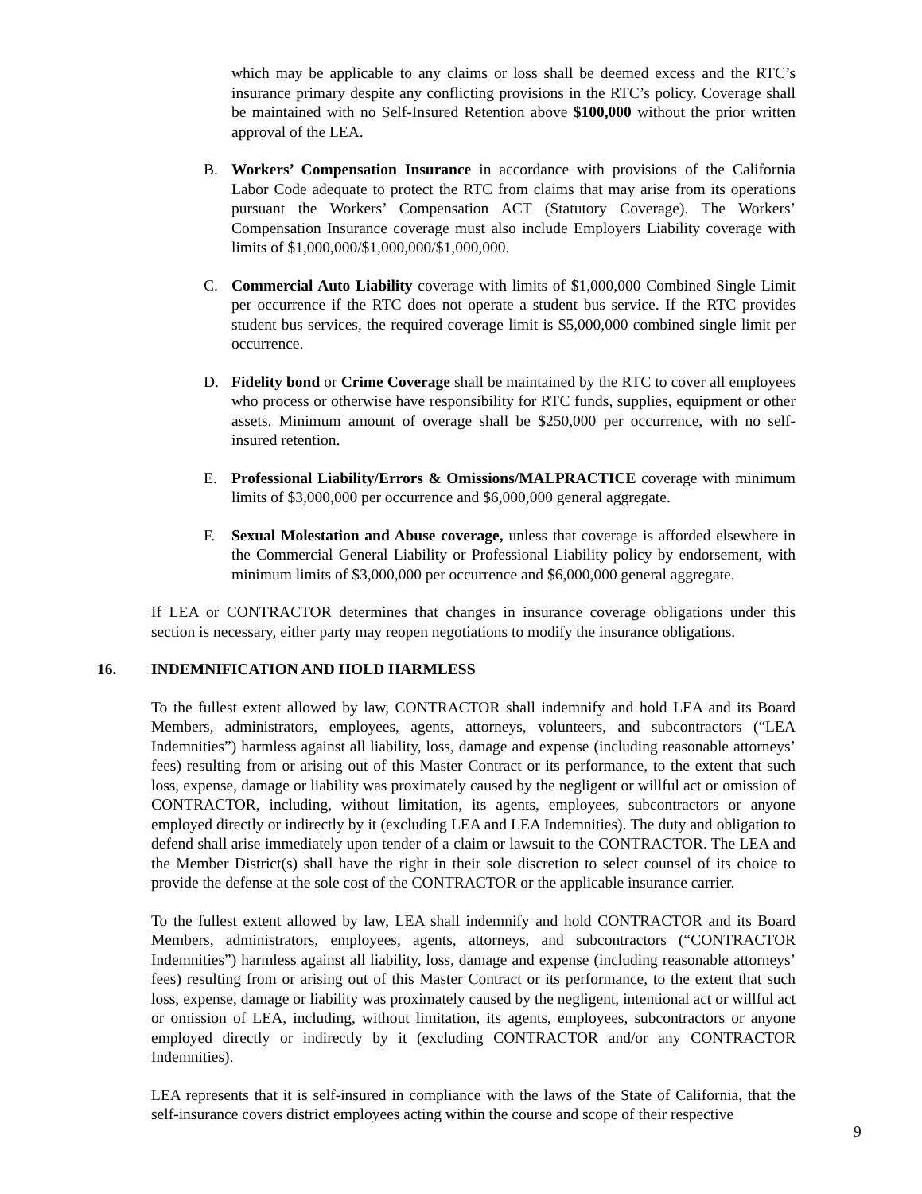which may be applicable to any claims or loss shall be deemed excess and the RTC’s insurance primary despite any conflicting provisions in the RTC’s policy. Coverage shall be maintained with no Self-Insured Retention above $100,000 without the prior written approval of the LEA.
B. Workers’ Compensation Insurance in accordance with provisions of the California Labor Code adequate to protect the RTC from claims that may arise from its operations pursuant the Workers’ Compensation ACT (Statutory Coverage). The Workers’ Compensation Insurance coverage must also include Employers Liability coverage with limits of $1,000,000/$1,000,000/$1,000,000.
C. Commercial Auto Liability coverage with limits of $1,000,000 Combined Single Limit per occurrence if the RTC does not operate a student bus service. If the RTC provides student bus services, the required coverage limit is $5,000,000 combined single limit per occurrence.
D. Fidelity bond or Crime Coverage shall be maintained by the RTC to cover all employees who process or otherwise have responsibility for RTC funds, supplies, equipment or other assets. Minimum amount of overage shall be $250,000 per occurrence, with no self-insured retention.
E. Professional Liability/Errors & Omissions/MALPRACTICE coverage with minimum limits of $3,000,000 per occurrence and $6,000,000 general aggregate.
F. Sexual Molestation and Abuse coverage, unless that coverage is afforded elsewhere in the Commercial General Liability or Professional Liability policy by endorsement, with minimum limits of $3,000,000 per occurrence and $6,000,000 general aggregate.
If LEA or CONTRACTOR determines that changes in insurance coverage obligations under this section is necessary, either party may reopen negotiations to modify the insurance obligations.
16. INDEMNIFICATION AND HOLD HARMLESS
To the fullest extent allowed by law, CONTRACTOR shall indemnify and hold LEA and its Board Members, administrators, employees, agents, attorneys, volunteers, and subcontractors (“LEA Indemnities”) harmless against all liability, loss, damage and expense (including reasonable attorneys’ fees) resulting from or arising out of this Master Contract or its performance, to the extent that such loss, expense, damage or liability was proximately caused by the negligent or willful act or omission of CONTRACTOR, including, without limitation, its agents, employees, subcontractors or anyone employed directly or indirectly by it (excluding LEA and LEA Indemnities). The duty and obligation to defend shall arise immediately upon tender of a claim or lawsuit to the CONTRACTOR. The LEA and the Member District(s) shall have the right in their sole discretion to select counsel of its choice to provide the defense at the sole cost of the CONTRACTOR or the applicable insurance carrier.
To the fullest extent allowed by law, LEA shall indemnify and hold CONTRACTOR and its Board Members, administrators, employees, agents, attorneys, and subcontractors (“CONTRACTOR Indemnities”) harmless against all liability, loss, damage and expense (including reasonable attorneys’ fees) resulting from or arising out of this Master Contract or its performance, to the extent that such loss, expense, damage or liability was proximately caused by the negligent, intentional act or willful act or omission of LEA, including, without limitation, its agents, employees, subcontractors or anyone employed directly or indirectly by it (excluding CONTRACTOR and/or any CONTRACTOR Indemnities).
LEA represents that it is self-insured in compliance with the laws of the State of California, that the self-insurance covers district employees acting within the course and scope of their respective
9